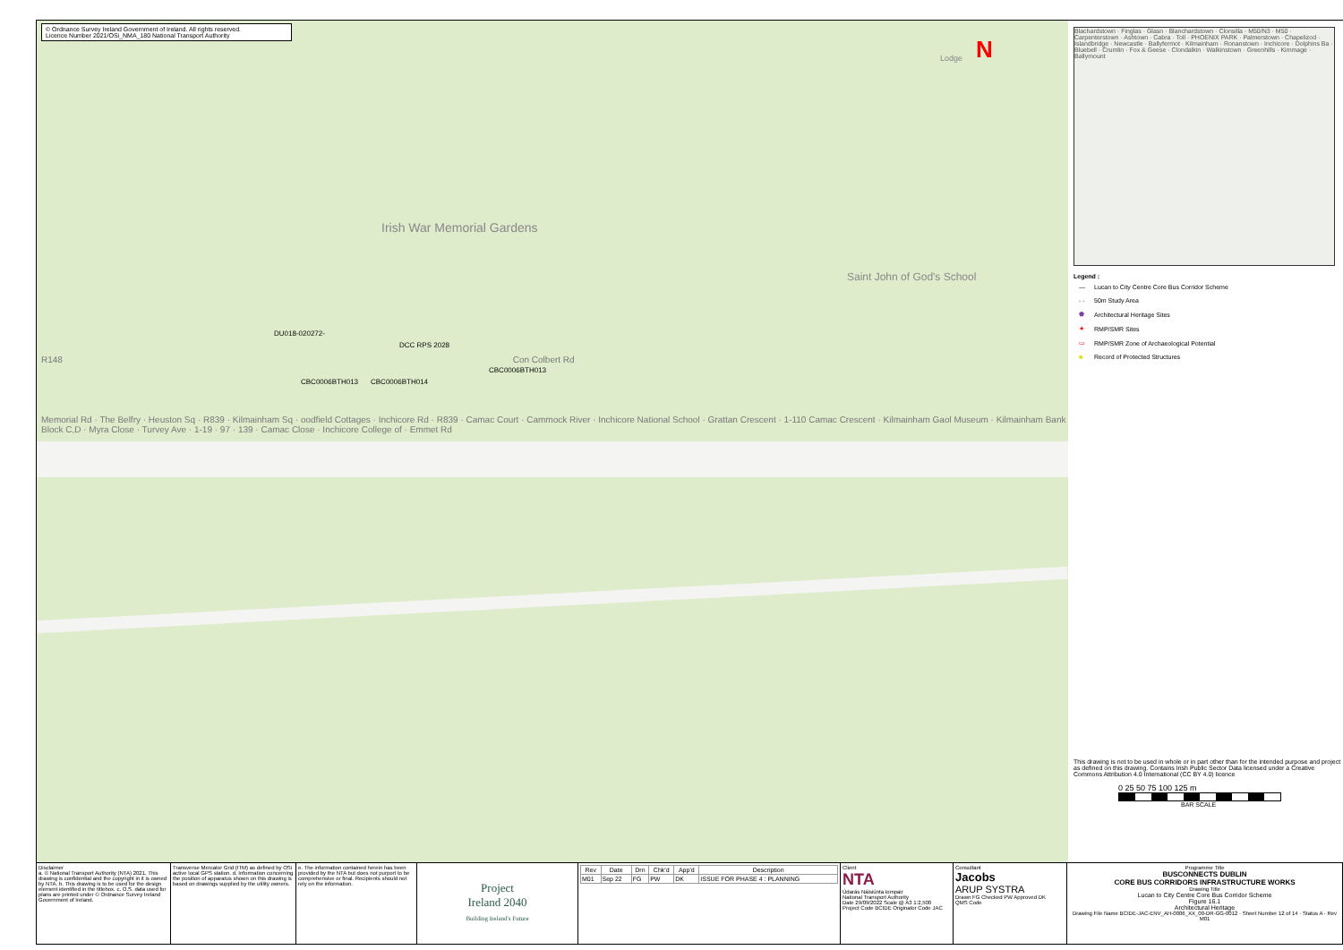© Ordnance Survey Ireland Government of Ireland. All rights reserved.
Licence Number 2021/OSi_NMA_180 National Transport Authority
Irish War Memorial Gardens
Saint John of God's School
DU018-020272-
DCC RPS 2028
R148 Con Colbert Rd
CBC0006BTH013
CBC0006BTH013 CBC0006BTH014
Memorial Rd · The Belfry · Heuston Sq · R839 · Kilmainham Sq · oodfield Cottages · Inchicore Rd · R839 · Camac Court · Cammock River · Inchicore National School · Grattan Crescent · 1-110 Camac Crescent · Kilmainham Gaol Museum · Kilmainham Bank Block C,D · Myra Close · Turvey Ave · 1-19 · 97 · 139 · Camac Close · Inchicore College of · Emmet Rd
N
Lodge
Blachardstown · Finglas · Glasn · Blanchardstown · Clonsilla · M50/N3 · M50 · Carpenterstown · Ashtown · Cabra · Toll · PHOENIX PARK · Palmerstown · Chapelizod · Islandbridge · Newcastle · Ballyfermot · Kilmainham · Ronanstown · Inchicore · Dolphins Ba · Bluebell · Crumlin · Fox & Geese · Clondalkin · Walkinstown · Greenhills · Kimmage · Ballymount
Legend :
| — | Lucan to City Centre Core Bus Corridor Scheme |
| - - | 50m Study Area |
| ⬟ | Architectural Heritage Sites |
| ★ | RMP/SMR Sites |
| ▭ | RMP/SMR Zone of Archaeological Potential |
| ■ | Record of Protected Structures |
This drawing is not to be used in whole or in part other than for the intended purpose and project as defined on this drawing. Contains Irish Public Sector Data licensed under a Creative Commons Attribution 4.0 International (CC BY 4.0) licence
0 25 50 75 100 125 m
BAR SCALE
Disclaimer
a. © National Transport Authority (NTA) 2021. This drawing is confidential and the copyright in it is owned by NTA. b. This drawing is to be used for the design element identified in the titlebox. c. O.S. data used for plans are printed under © Ordnance Survey Ireland Government of Ireland.
Transverse Mercator Grid (ITM) as defined by OSi active local GPS station. d. Information concerning the position of apparatus shown on this drawing is based on drawings supplied by the utility owners.
e. The information contained herein has been provided by the NTA but does not purport to be comprehensive or final. Recipients should not rely on the information.
Project
Ireland 2040
Building Ireland's Future
| Rev | Date | Drn | Chk'd | App'd | Description |
| --- | --- | --- | --- | --- | --- |
| M01 | Sep 22 | FG | PW | DK | ISSUE FOR PHASE 4 : PLANNING |
Client
NTA
Údarás Náisiúnta Iompair
National Transport Authority
Date 29/09/2022 Scale @ A3 1:2,500
Project Code BCIDE Originator Code JAC
Consultant
Jacobs
ARUP SYSTRA
Drawn FG Checked PW Approved DK
QMS Code
Programme Title
BUSCONNECTS DUBLIN
CORE BUS CORRIDORS INFRASTRUCTURE WORKS
Drawing Title
Lucan to City Centre Core Bus Corridor Scheme
Figure 16.1
Architectural Heritage
Drawing File Name BCIDE-JAC-ENV_AH-0006_XX_00-DR-GG-0012 · Sheet Number 12 of 14 · Status A · Rev M01